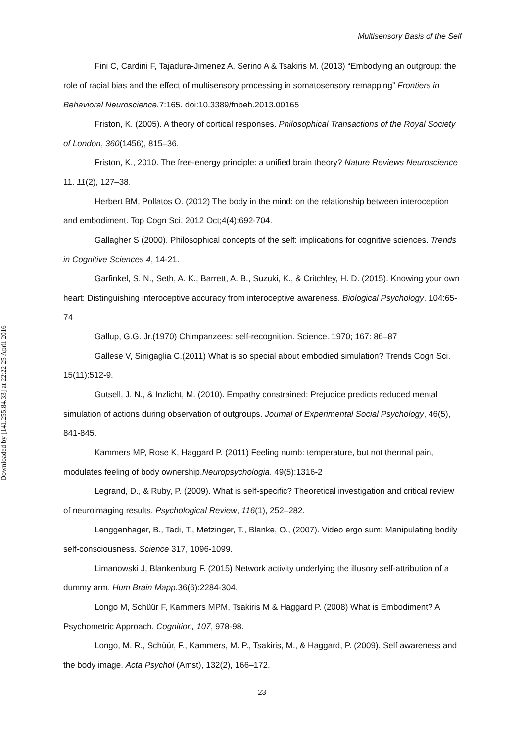Downloaded by [141.255.84.33] at 22:22 25 April 2016
Multisensory Basis of the Self
Fini C, Cardini F, Tajadura-Jimenez A, Serino A & Tsakiris M. (2013) “Embodying an outgroup: the role of racial bias and the effect of multisensory processing in somatosensory remapping” Frontiers in Behavioral Neuroscience. 7:165. doi:10.3389/fnbeh.2013.00165
Friston, K. (2005). A theory of cortical responses. Philosophical Transactions of the Royal Society of London, 360(1456), 815–36.
Friston, K., 2010. The free-energy principle: a unified brain theory? Nature Reviews Neuroscience 11. 11(2), 127–38.
Herbert BM, Pollatos O. (2012) The body in the mind: on the relationship between interoception and embodiment. Top Cogn Sci. 2012 Oct;4(4):692-704.
Gallagher S (2000). Philosophical concepts of the self: implications for cognitive sciences. Trends in Cognitive Sciences 4, 14-21.
Garfinkel, S. N., Seth, A. K., Barrett, A. B., Suzuki, K., & Critchley, H. D. (2015). Knowing your own heart: Distinguishing interoceptive accuracy from interoceptive awareness. Biological Psychology. 104:65-74
Gallup, G.G. Jr.(1970) Chimpanzees: self-recognition. Science. 1970; 167: 86–87
Gallese V, Sinigaglia C.(2011) What is so special about embodied simulation? Trends Cogn Sci. 15(11):512-9.
Gutsell, J. N., & Inzlicht, M. (2010). Empathy constrained: Prejudice predicts reduced mental simulation of actions during observation of outgroups. Journal of Experimental Social Psychology, 46(5), 841-845.
Kammers MP, Rose K, Haggard P. (2011) Feeling numb: temperature, but not thermal pain, modulates feeling of body ownership.Neuropsychologia. 49(5):1316-2
Legrand, D., & Ruby, P. (2009). What is self-specific? Theoretical investigation and critical review of neuroimaging results. Psychological Review, 116(1), 252–282.
Lenggenhager, B., Tadi, T., Metzinger, T., Blanke, O., (2007). Video ergo sum: Manipulating bodily self-consciousness. Science 317, 1096-1099.
Limanowski J, Blankenburg F. (2015) Network activity underlying the illusory self-attribution of a dummy arm. Hum Brain Mapp. 36(6):2284-304.
Longo M, Schüür F, Kammers MPM, Tsakiris M & Haggard P. (2008) What is Embodiment? A Psychometric Approach. Cognition, 107, 978-98.
Longo, M. R., Schüür, F., Kammers, M. P., Tsakiris, M., & Haggard, P. (2009). Self awareness and the body image. Acta Psychol (Amst), 132(2), 166–172.
23